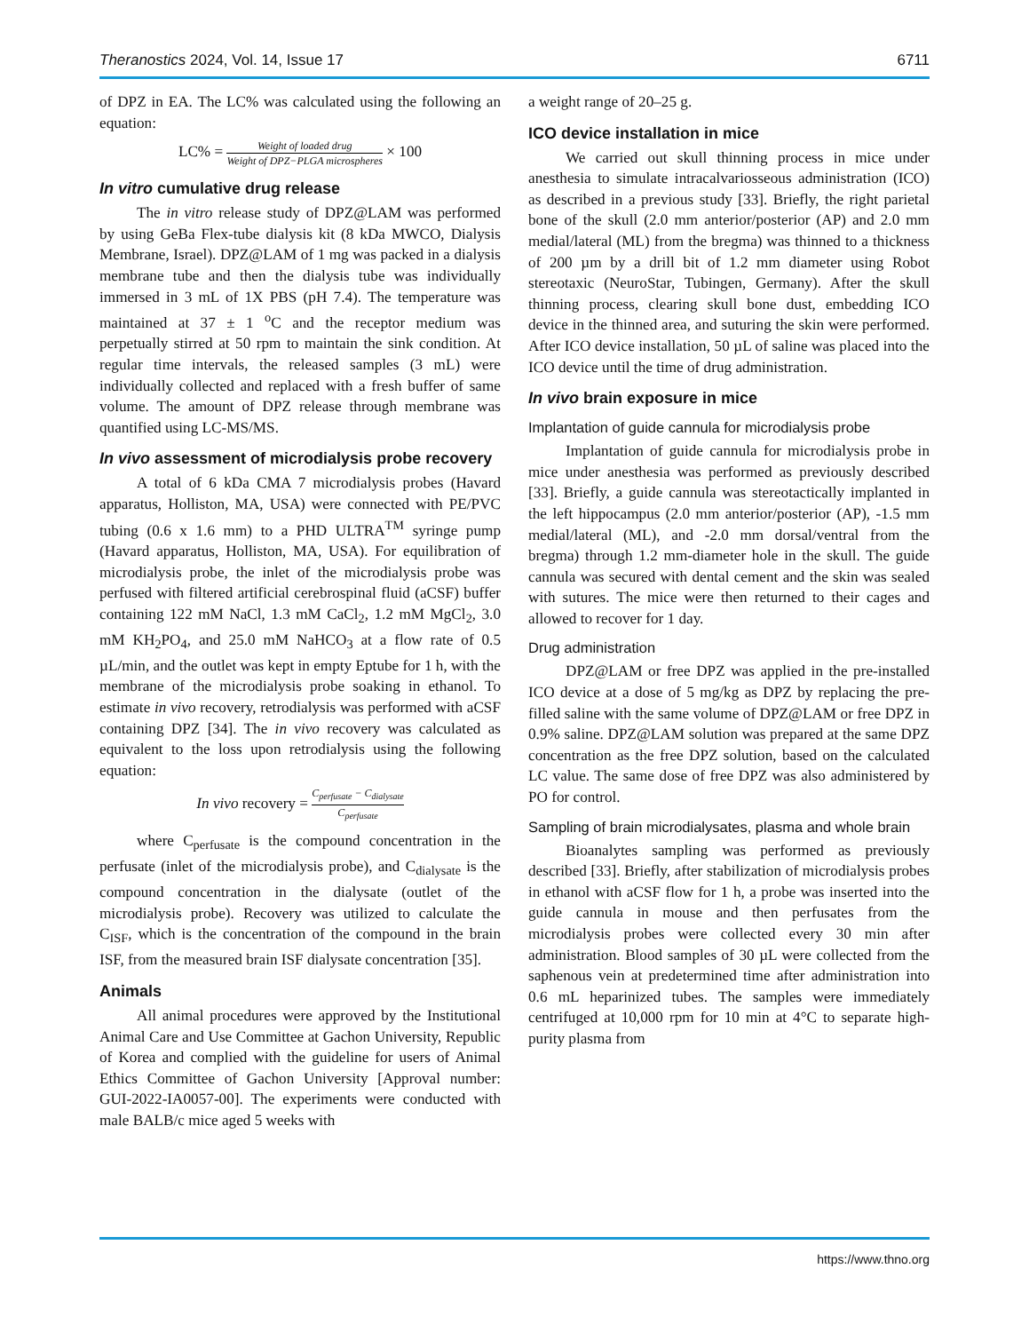Theranostics 2024, Vol. 14, Issue 17 6711
of DPZ in EA. The LC% was calculated using the following an equation:
LC% = Weight of loaded drug Weight of DPZ−PLGA microspheres × 100
In vitro cumulative drug release
The in vitro release study of DPZ@LAM was performed by using GeBa Flex-tube dialysis kit (8 kDa MWCO, Dialysis Membrane, Israel). DPZ@LAM of 1 mg was packed in a dialysis membrane tube and then the dialysis tube was individually immersed in 3 mL of 1X PBS (pH 7.4). The temperature was maintained at 37 ± 1 <sup>o</sup>C and the receptor medium was perpetually stirred at 50 rpm to maintain the sink condition. At regular time intervals, the released samples (3 mL) were individually collected and replaced with a fresh buffer of same volume. The amount of DPZ release through membrane was quantified using LC-MS/MS.
In vivo assessment of microdialysis probe recovery
A total of 6 kDa CMA 7 microdialysis probes (Havard apparatus, Holliston, MA, USA) were connected with PE/PVC tubing (0.6 x 1.6 mm) to a PHD ULTRA<sup>TM</sup> syringe pump (Havard apparatus, Holliston, MA, USA). For equilibration of microdialysis probe, the inlet of the microdialysis probe was perfused with filtered artificial cerebrospinal fluid (aCSF) buffer containing 122 mM NaCl, 1.3 mM CaCl<sub>2</sub>, 1.2 mM MgCl<sub>2</sub>, 3.0 mM KH<sub>2</sub>PO<sub>4</sub>, and 25.0 mM NaHCO<sub>3</sub> at a flow rate of 0.5 µL/min, and the outlet was kept in empty Eptube for 1 h, with the membrane of the microdialysis probe soaking in ethanol. To estimate in vivo recovery, retrodialysis was performed with aCSF containing DPZ [34]. The in vivo recovery was calculated as equivalent to the loss upon retrodialysis using the following equation:
In vivo recovery = C<sub>perfusate</sub> − C<sub>dialysate</sub> C<sub>perfusate</sub>
where C<sub>perfusate</sub> is the compound concentration in the perfusate (inlet of the microdialysis probe), and C<sub>dialysate</sub> is the compound concentration in the dialysate (outlet of the microdialysis probe). Recovery was utilized to calculate the C<sub>ISF</sub>, which is the concentration of the compound in the brain ISF, from the measured brain ISF dialysate concentration [35].
Animals
All animal procedures were approved by the Institutional Animal Care and Use Committee at Gachon University, Republic of Korea and complied with the guideline for users of Animal Ethics Committee of Gachon University [Approval number: GUI-2022-IA0057-00]. The experiments were conducted with male BALB/c mice aged 5 weeks with
a weight range of 20–25 g.
ICO device installation in mice
We carried out skull thinning process in mice under anesthesia to simulate intracalvariosseous administration (ICO) as described in a previous study [33]. Briefly, the right parietal bone of the skull (2.0 mm anterior/posterior (AP) and 2.0 mm medial/lateral (ML) from the bregma) was thinned to a thickness of 200 µm by a drill bit of 1.2 mm diameter using Robot stereotaxic (NeuroStar, Tubingen, Germany). After the skull thinning process, clearing skull bone dust, embedding ICO device in the thinned area, and suturing the skin were performed. After ICO device installation, 50 µL of saline was placed into the ICO device until the time of drug administration.
In vivo brain exposure in mice
Implantation of guide cannula for microdialysis probe
Implantation of guide cannula for microdialysis probe in mice under anesthesia was performed as previously described [33]. Briefly, a guide cannula was stereotactically implanted in the left hippocampus (2.0 mm anterior/posterior (AP), -1.5 mm medial/lateral (ML), and -2.0 mm dorsal/ventral from the bregma) through 1.2 mm-diameter hole in the skull. The guide cannula was secured with dental cement and the skin was sealed with sutures. The mice were then returned to their cages and allowed to recover for 1 day.
Drug administration
DPZ@LAM or free DPZ was applied in the pre-installed ICO device at a dose of 5 mg/kg as DPZ by replacing the pre-filled saline with the same volume of DPZ@LAM or free DPZ in 0.9% saline. DPZ@LAM solution was prepared at the same DPZ concentration as the free DPZ solution, based on the calculated LC value. The same dose of free DPZ was also administered by PO for control.
Sampling of brain microdialysates, plasma and whole brain
Bioanalytes sampling was performed as previously described [33]. Briefly, after stabilization of microdialysis probes in ethanol with aCSF flow for 1 h, a probe was inserted into the guide cannula in mouse and then perfusates from the microdialysis probes were collected every 30 min after administration. Blood samples of 30 µL were collected from the saphenous vein at predetermined time after administration into 0.6 mL heparinized tubes. The samples were immediately centrifuged at 10,000 rpm for 10 min at 4°C to separate high-purity plasma from
https://www.thno.org